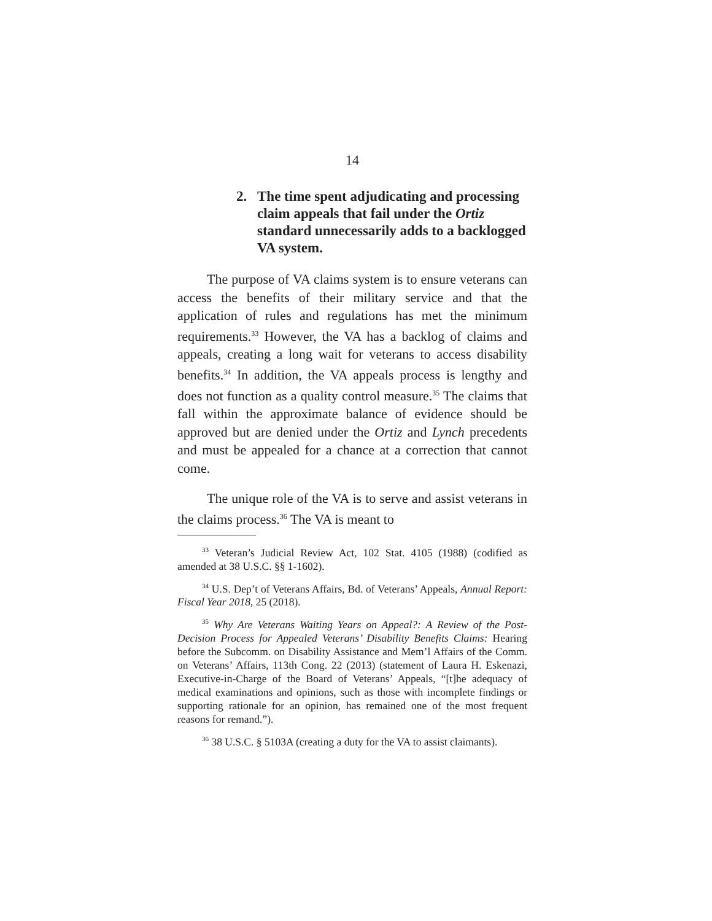14
2. The time spent adjudicating and processing claim appeals that fail under the Ortiz standard unnecessarily adds to a backlogged VA system.
The purpose of VA claims system is to ensure veterans can access the benefits of their military service and that the application of rules and regulations has met the minimum requirements.<sup>33</sup> However, the VA has a backlog of claims and appeals, creating a long wait for veterans to access disability benefits.<sup>34</sup> In addition, the VA appeals process is lengthy and does not function as a quality control measure.<sup>35</sup> The claims that fall within the approximate balance of evidence should be approved but are denied under the Ortiz and Lynch precedents and must be appealed for a chance at a correction that cannot come.
The unique role of the VA is to serve and assist veterans in the claims process.<sup>36</sup> The VA is meant to
<sup>33</sup> Veteran’s Judicial Review Act, 102 Stat. 4105 (1988) (codified as amended at 38 U.S.C. §§ 1-1602).
<sup>34</sup> U.S. Dep’t of Veterans Affairs, Bd. of Veterans’ Appeals, Annual Report: Fiscal Year 2018, 25 (2018).
<sup>35</sup> Why Are Veterans Waiting Years on Appeal?: A Review of the Post-Decision Process for Appealed Veterans’ Disability Benefits Claims: Hearing before the Subcomm. on Disability Assistance and Mem’l Affairs of the Comm. on Veterans’ Affairs, 113th Cong. 22 (2013) (statement of Laura H. Eskenazi, Executive-in-Charge of the Board of Veterans’ Appeals, “[t]he adequacy of medical examinations and opinions, such as those with incomplete findings or supporting rationale for an opinion, has remained one of the most frequent reasons for remand.”).
<sup>36</sup> 38 U.S.C. § 5103A (creating a duty for the VA to assist claimants).